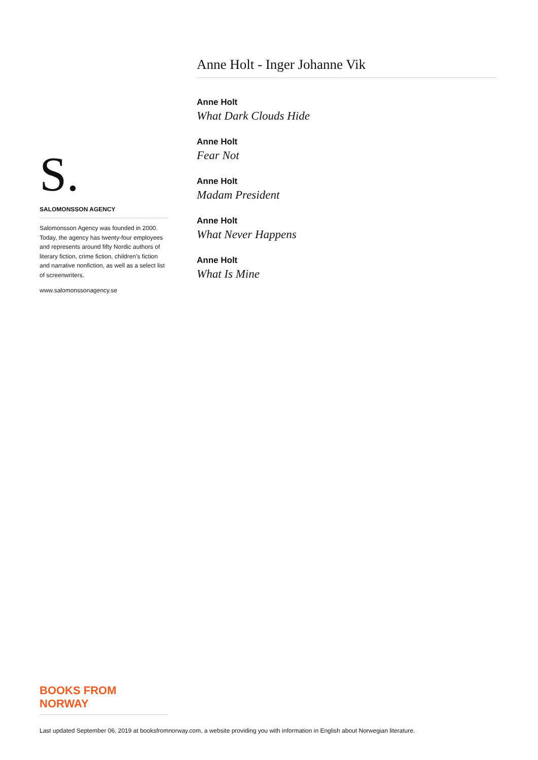S.
SALOMONSSON AGENCY
Salomonsson Agency was founded in 2000. Today, the agency has twenty-four employees and represents around fifty Nordic authors of literary fiction, crime fiction, children’s fiction and narrative nonfiction, as well as a select list of screenwriters.
www.salomonssonagency.se
Anne Holt - Inger Johanne Vik
Anne Holt
What Dark Clouds Hide
Anne Holt
Fear Not
Anne Holt
Madam President
Anne Holt
What Never Happens
Anne Holt
What Is Mine
BOOKS FROM
NORWAY
Last updated September 06, 2019 at booksfromnorway.com, a website providing you with information in English about Norwegian literature.